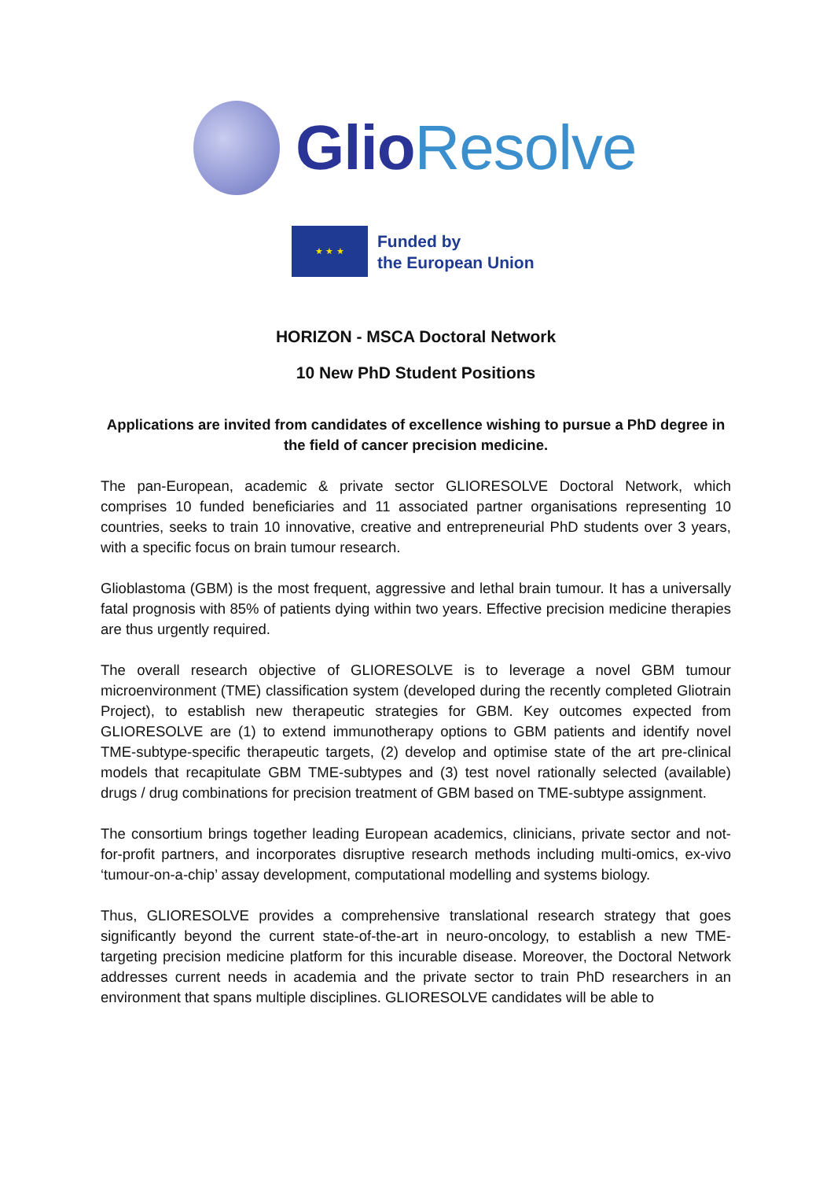Glio Resolve
★ ★ ★
Funded by
the European Union
HORIZON - MSCA Doctoral Network
10 New PhD Student Positions
Applications are invited from candidates of excellence wishing to pursue a PhD degree in the field of cancer precision medicine.
The pan-European, academic & private sector GLIORESOLVE Doctoral Network, which comprises 10 funded beneficiaries and 11 associated partner organisations representing 10 countries, seeks to train 10 innovative, creative and entrepreneurial PhD students over 3 years, with a specific focus on brain tumour research.
Glioblastoma (GBM) is the most frequent, aggressive and lethal brain tumour. It has a universally fatal prognosis with 85% of patients dying within two years. Effective precision medicine therapies are thus urgently required.
The overall research objective of GLIORESOLVE is to leverage a novel GBM tumour microenvironment (TME) classification system (developed during the recently completed Gliotrain Project), to establish new therapeutic strategies for GBM. Key outcomes expected from GLIORESOLVE are (1) to extend immunotherapy options to GBM patients and identify novel TME-subtype-specific therapeutic targets, (2) develop and optimise state of the art pre-clinical models that recapitulate GBM TME-subtypes and (3) test novel rationally selected (available) drugs / drug combinations for precision treatment of GBM based on TME-subtype assignment.
The consortium brings together leading European academics, clinicians, private sector and not-for-profit partners, and incorporates disruptive research methods including multi-omics, ex-vivo ‘tumour-on-a-chip’ assay development, computational modelling and systems biology.
Thus, GLIORESOLVE provides a comprehensive translational research strategy that goes significantly beyond the current state-of-the-art in neuro-oncology, to establish a new TME-targeting precision medicine platform for this incurable disease. Moreover, the Doctoral Network addresses current needs in academia and the private sector to train PhD researchers in an environment that spans multiple disciplines. GLIORESOLVE candidates will be able to